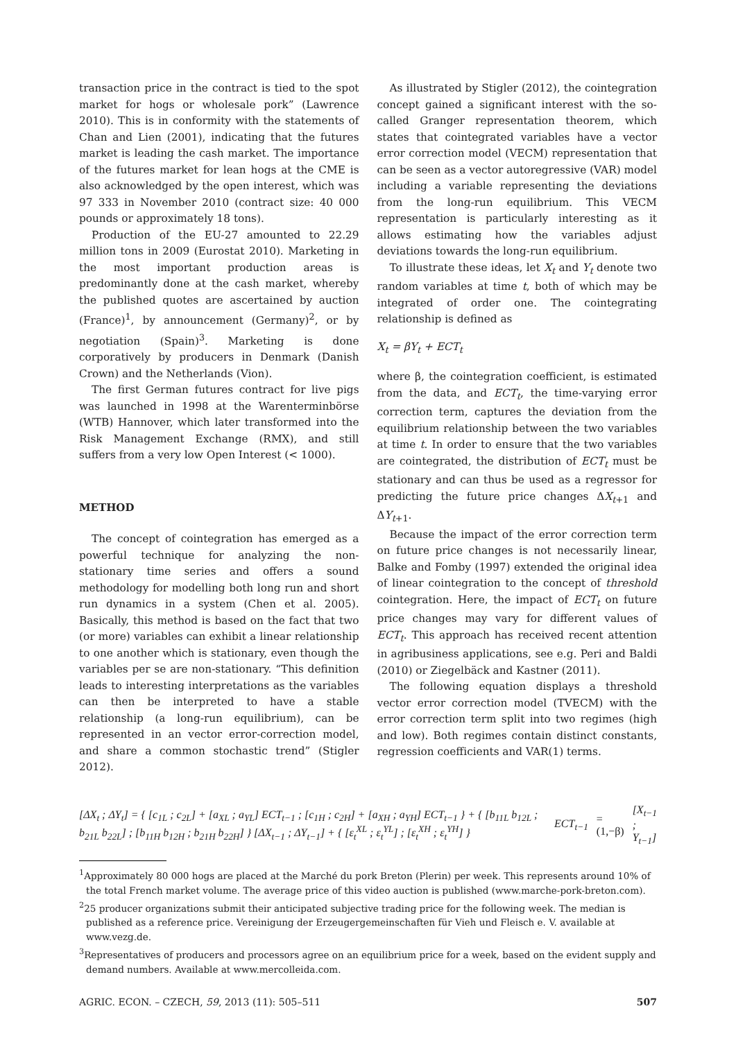transaction price in the contract is tied to the spot market for hogs or wholesale pork” (Lawrence 2010). This is in conformity with the statements of Chan and Lien (2001), indicating that the futures market is leading the cash market. The importance of the futures market for lean hogs at the CME is also acknowledged by the open interest, which was 97 333 in November 2010 (contract size: 40 000 pounds or approximately 18 tons).
Production of the EU-27 amounted to 22.29 million tons in 2009 (Eurostat 2010). Marketing in the most important production areas is predominantly done at the cash market, whereby the published quotes are ascertained by auction (France)<sup>1</sup>, by announcement (Germany)<sup>2</sup>, or by negotiation (Spain)<sup>3</sup>. Marketing is done corporatively by producers in Denmark (Danish Crown) and the Netherlands (Vion).
The first German futures contract for live pigs was launched in 1998 at the Warenterminbörse (WTB) Hannover, which later transformed into the Risk Management Exchange (RMX), and still suffers from a very low Open Interest (< 1000).
METHOD
The concept of cointegration has emerged as a powerful technique for analyzing the non-stationary time series and offers a sound methodology for modelling both long run and short run dynamics in a system (Chen et al. 2005). Basically, this method is based on the fact that two (or more) variables can exhibit a linear relationship to one another which is stationary, even though the variables per se are non-stationary. “This definition leads to interesting interpretations as the variables can then be interpreted to have a stable relationship (a long-run equilibrium), can be represented in an vector error-correction model, and share a common stochastic trend” (Stigler 2012).
As illustrated by Stigler (2012), the cointegration concept gained a significant interest with the so-called Granger representation theorem, which states that cointegrated variables have a vector error correction model (VECM) representation that can be seen as a vector autoregressive (VAR) model including a variable representing the deviations from the long-run equilibrium. This VECM representation is particularly interesting as it allows estimating how the variables adjust deviations towards the long-run equilibrium.
To illustrate these ideas, let X<sub>t</sub> and Y<sub>t</sub> denote two random variables at time t, both of which may be integrated of order one. The cointegrating relationship is defined as
X<sub>t</sub> = βY<sub>t</sub> + ECT<sub>t</sub>
where β, the cointegration coefficient, is estimated from the data, and ECT<sub>t</sub>, the time-varying error correction term, captures the deviation from the equilibrium relationship between the two variables at time t. In order to ensure that the two variables are cointegrated, the distribution of ECT<sub>t</sub> must be stationary and can thus be used as a regressor for predicting the future price changes ΔX<sub>t</sub><sub>+1</sub> and ΔY<sub>t</sub><sub>+1</sub>.
Because the impact of the error correction term on future price changes is not necessarily linear, Balke and Fomby (1997) extended the original idea of linear cointegration to the concept of threshold cointegration. Here, the impact of ECT<sub>t</sub> on future price changes may vary for different values of ECT<sub>t</sub>. This approach has received recent attention in agribusiness applications, see e.g. Peri and Baldi (2010) or Ziegelbäck and Kastner (2011).
The following equation displays a threshold vector error correction model (TVECM) with the error correction term split into two regimes (high and low). Both regimes contain distinct constants, regression coefficients and VAR(1) terms.
[ΔX<sub>t</sub> ; ΔY<sub>t</sub>] = { [c<sub>1L</sub> ; c<sub>2L</sub>] + [a<sub>XL</sub> ; a<sub>YL</sub>] ECT<sub>t−1</sub> ; [c<sub>1H</sub> ; c<sub>2H</sub>] + [a<sub>XH</sub> ; a<sub>YH</sub>] ECT<sub>t−1</sub> } + { [b<sub>11L</sub> b<sub>12L</sub> ; b<sub>21L</sub> b<sub>22L</sub>] ; [b<sub>11H</sub> b<sub>12H</sub> ; b<sub>21H</sub> b<sub>22H</sub>] } [ΔX<sub>t−1</sub> ; ΔY<sub>t−1</sub>] + { [ε<sub>t</sub><sup>XL</sup> ; ε<sub>t</sub><sup>YL</sup>] ; [ε<sub>t</sub><sup>XH</sup> ; ε<sub>t</sub><sup>YH</sup>] }
ECT<sub>t−1</sub> = (1,−β) [X<sub>t−1</sub> ; Y<sub>t−1</sub>]
<sup>1</sup> Approximately 80 000 hogs are placed at the Marché du pork Breton (Plerin) per week. This represents around 10% of the total French market volume. The average price of this video auction is published (www.marche-pork-breton.com).
<sup>2</sup> 25 producer organizations submit their anticipated subjective trading price for the following week. The median is published as a reference price. Vereinigung der Erzeugergemeinschaften für Vieh und Fleisch e. V. available at www.vezg.de.
<sup>3</sup> Representatives of producers and processors agree on an equilibrium price for a week, based on the evident supply and demand numbers. Available at www.mercolleida.com.
AGRIC. ECON. – CZECH, 59, 2013 (11): 505–511 507